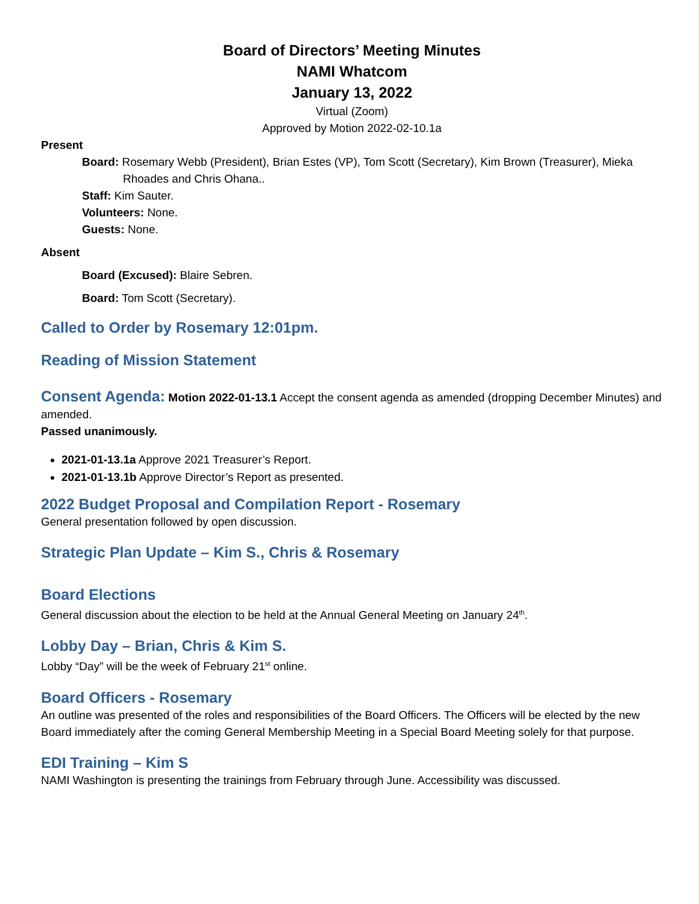Board of Directors’ Meeting Minutes
NAMI Whatcom
January 13, 2022
Virtual (Zoom)
Approved by Motion 2022-02-10.1a
Present
Board: Rosemary Webb (President), Brian Estes (VP), Tom Scott (Secretary), Kim Brown (Treasurer), Mieka Rhoades and Chris Ohana..
Staff: Kim Sauter.
Volunteers: None.
Guests: None.
Absent
Board (Excused): Blaire Sebren.
Board: Tom Scott (Secretary).
Called to Order by Rosemary 12:01pm.
Reading of Mission Statement
Consent Agenda: Motion 2022-01-13.1 Accept the consent agenda as amended (dropping December Minutes) and amended.
Passed unanimously.
2021-01-13.1a Approve 2021 Treasurer’s Report.
2021-01-13.1b Approve Director’s Report as presented.
2022 Budget Proposal and Compilation Report - Rosemary
General presentation followed by open discussion.
Strategic Plan Update – Kim S., Chris & Rosemary
Board Elections
General discussion about the election to be held at the Annual General Meeting on January 24<sup>th</sup>.
Lobby Day – Brian, Chris & Kim S.
Lobby “Day” will be the week of February 21<sup>st</sup> online.
Board Officers - Rosemary
An outline was presented of the roles and responsibilities of the Board Officers. The Officers will be elected by the new Board immediately after the coming General Membership Meeting in a Special Board Meeting solely for that purpose.
EDI Training – Kim S
NAMI Washington is presenting the trainings from February through June. Accessibility was discussed.